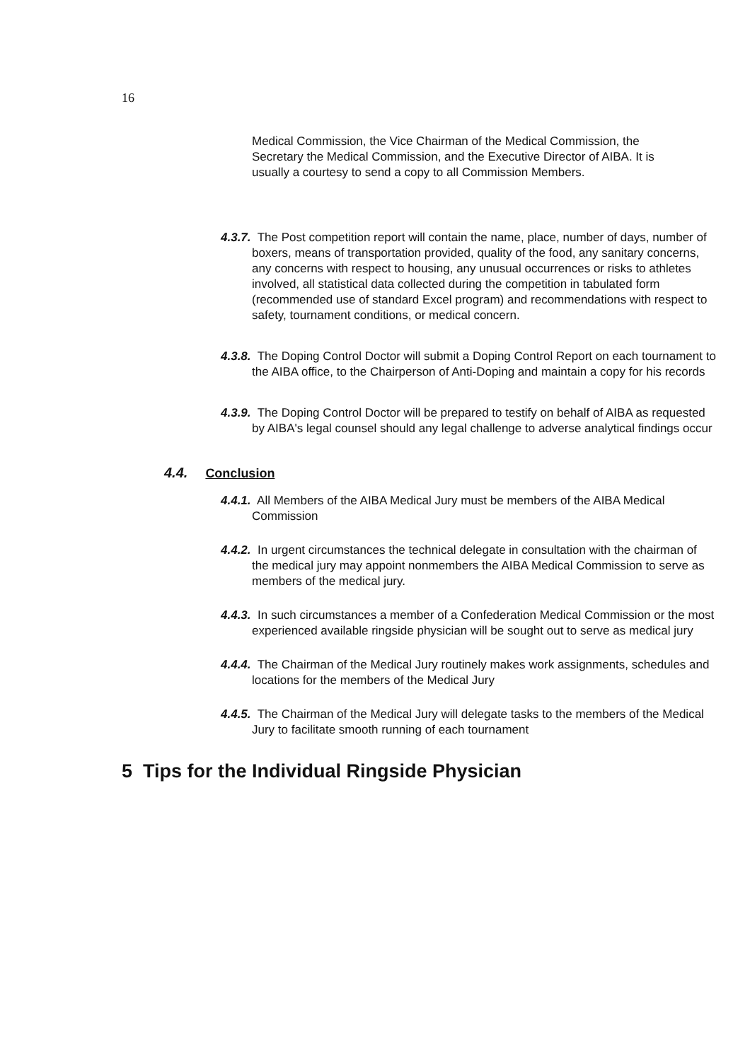16
Medical Commission, the Vice Chairman of the Medical Commission, the Secretary the Medical Commission, and the Executive Director of AIBA. It is usually a courtesy to send a copy to all Commission Members.
4.3.7. The Post competition report will contain the name, place, number of days, number of boxers, means of transportation provided, quality of the food, any sanitary concerns, any concerns with respect to housing, any unusual occurrences or risks to athletes involved, all statistical data collected during the competition in tabulated form (recommended use of standard Excel program) and recommendations with respect to safety, tournament conditions, or medical concern.
4.3.8. The Doping Control Doctor will submit a Doping Control Report on each tournament to the AIBA office, to the Chairperson of Anti-Doping and maintain a copy for his records
4.3.9. The Doping Control Doctor will be prepared to testify on behalf of AIBA as requested by AIBA's legal counsel should any legal challenge to adverse analytical findings occur
4.4. Conclusion
4.4.1. All Members of the AIBA Medical Jury must be members of the AIBA Medical Commission
4.4.2. In urgent circumstances the technical delegate in consultation with the chairman of the medical jury may appoint nonmembers the AIBA Medical Commission to serve as members of the medical jury.
4.4.3. In such circumstances a member of a Confederation Medical Commission or the most experienced available ringside physician will be sought out to serve as medical jury
4.4.4. The Chairman of the Medical Jury routinely makes work assignments, schedules and locations for the members of the Medical Jury
4.4.5. The Chairman of the Medical Jury will delegate tasks to the members of the Medical Jury to facilitate smooth running of each tournament
5 Tips for the Individual Ringside Physician